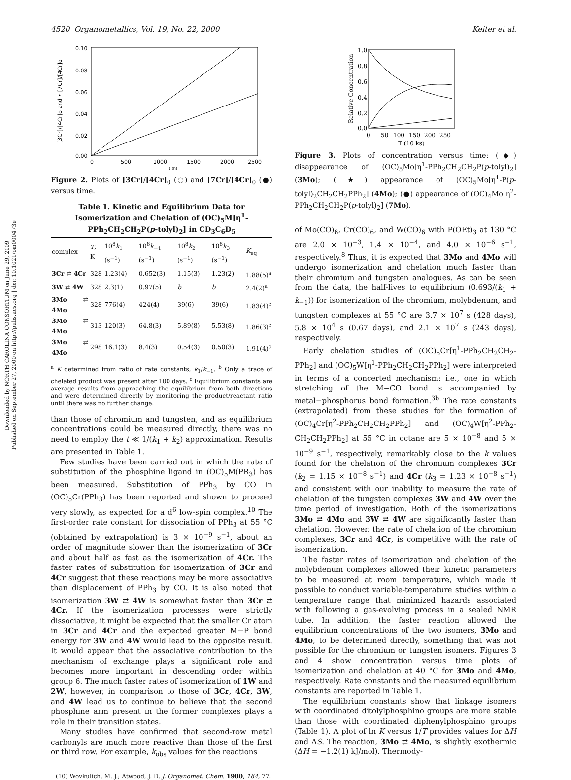Downloaded by NORTH CAROLINA CONSORTIUM on June 29, 2009
Published on September 27, 2000 on http://pubs.acs.org | doi: 10.1021/om000473e
4520 Organometallics, Vol. 19, No. 22, 2000 Keiter et al.
0.10
0.08
0.06
0.04
0.02
0.00
0
500
1000
1500
2000
2500
t (h)
[3Cr]/[4Cr]o and • [7Cr]/[4Cr]o
Figure 2. Plots of [3Cr]/[4Cr]<sub>0</sub> (○) and [7Cr]/[4Cr]<sub>0</sub> (●) versus time.
Table 1. Kinetic and Equilibrium Data for Isomerization and Chelation of (OC)<sub>5</sub>M[η<sup>1</sup>-PPh<sub>2</sub>CH<sub>2</sub>CH<sub>2</sub>P(p-tolyl)<sub>2</sub>] in CD<sub>3</sub>C<sub>6</sub>D<sub>5</sub>
| complex | T , K | 10<sup>8</sup> k<sub>1</sub> (s<sup>−1</sup>) | 10<sup>8</sup> k<sub>−1</sub> (s<sup>−1</sup>) | 10<sup>8</sup> k<sub>2</sub> (s<sup>−1</sup>) | 10<sup>8</sup> k<sub>3</sub> (s<sup>−1</sup>) | K<sub>eq</sub> |
| --- | --- | --- | --- | --- | --- | --- |
| 3Cr ⇄ 4Cr | 328 | 1.23(4) | 0.652(3) | 1.15(3) | 1.23(2) | 1.88(5)<sup>a</sup> |
| 3W ⇄ 4W | 328 | 2.3(1) | 0.97(5) | b | b | 2.4(2)<sup>a</sup> |
| 3Mo ⇄ 4Mo | 328 | 776(4) | 424(4) | 39(6) | 39(6) | 1.83(4)<sup>c</sup> |
| 3Mo ⇄ 4Mo | 313 | 120(3) | 64.8(3) | 5.89(8) | 5.53(8) | 1.86(3)<sup>c</sup> |
| 3Mo ⇄ 4Mo | 298 | 16.1(3) | 8.4(3) | 0.54(3) | 0.50(3) | 1.91(4)<sup>c</sup> |
<sup>a</sup> K determined from ratio of rate constants, k<sub>1</sub>/k<sub>−1</sub>. <sup>b</sup> Only a trace of chelated product was present after 100 days. <sup>c</sup> Equilibrium constants are average results from approaching the equilibrium from both directions and were determined directly by monitoring the product/reactant ratio until there was no further change.
than those of chromium and tungsten, and as equilibrium concentrations could be measured directly, there was no need to employ the t ≪ 1/(k<sub>1</sub> + k<sub>2</sub>) approximation. Results are presented in Table 1.
Few studies have been carried out in which the rate of substitution of the phosphine ligand in (OC)<sub>5</sub>M(PR<sub>3</sub>) has been measured. Substitution of PPh<sub>3</sub> by CO in (OC)<sub>5</sub>Cr(PPh<sub>3</sub>) has been reported and shown to proceed very slowly, as expected for a d<sup>6</sup> low-spin complex.<sup>10</sup> The first-order rate constant for dissociation of PPh<sub>3</sub> at 55 °C (obtained by extrapolation) is 3 × 10<sup>−9</sup> s<sup>−1</sup>, about an order of magnitude slower than the isomerization of 3Cr and about half as fast as the isomerization of 4Cr. The faster rates of substitution for isomerization of 3Cr and 4Cr suggest that these reactions may be more associative than displacement of PPh<sub>3</sub> by CO. It is also noted that isomerization 3W ⇄ 4W is somewhat faster than 3Cr ⇄ 4Cr. If the isomerization processes were strictly dissociative, it might be expected that the smaller Cr atom in 3Cr and 4Cr and the expected greater M−P bond energy for 3W and 4W would lead to the opposite result. It would appear that the associative contribution to the mechanism of exchange plays a significant role and becomes more important in descending order within group 6. The much faster rates of isomerization of 1W and 2W, however, in comparison to those of 3Cr, 4Cr, 3W, and 4W lead us to continue to believe that the second phosphine arm present in the former complexes plays a role in their transition states.
Many studies have confirmed that second-row metal carbonyls are much more reactive than those of the first or third row. For example, k<sub>obs</sub> values for the reactions
(10) Wovkulich, M. J.; Atwood, J. D. J. Organomet. Chem. 1980, 184, 77.
1.0
0.8
0.6
0.4
0.2
0.0
0
50
100
150
200
250
T (10 ks)
Relative Concentration
Figure 3. Plots of concentration versus time: (◆) disappearance of (OC)<sub>5</sub>Mo[η<sup>1</sup>-PPh<sub>2</sub>CH<sub>2</sub>CH<sub>2</sub>P(p-tolyl)<sub>2</sub>] (3Mo); (★) appearance of (OC)<sub>5</sub>Mo[η<sup>1</sup>-P(p-tolyl)<sub>2</sub>CH<sub>2</sub>CH<sub>2</sub>PPh<sub>2</sub>] (4Mo); (●) appearance of (OC)<sub>4</sub>Mo[η<sup>2</sup>-PPh<sub>2</sub>CH<sub>2</sub>CH<sub>2</sub>P(p-tolyl)<sub>2</sub>] (7Mo).
of Mo(CO)<sub>6</sub>, Cr(CO)<sub>6</sub>, and W(CO)<sub>6</sub> with P(OEt)<sub>3</sub> at 130 °C are 2.0 × 10<sup>−3</sup>, 1.4 × 10<sup>−4</sup>, and 4.0 × 10<sup>−6</sup> s<sup>−1</sup>, respectively.<sup>8</sup> Thus, it is expected that 3Mo and 4Mo will undergo isomerization and chelation much faster than their chromium and tungsten analogues. As can be seen from the data, the half-lives to equilibrium (0.693/(k<sub>1</sub> + k<sub>−1</sub>)) for isomerization of the chromium, molybdenum, and tungsten complexes at 55 °C are 3.7 × 10<sup>7</sup> s (428 days), 5.8 × 10<sup>4</sup> s (0.67 days), and 2.1 × 10<sup>7</sup> s (243 days), respectively.
Early chelation studies of (OC)<sub>5</sub>Cr[η<sup>1</sup>-PPh<sub>2</sub>CH<sub>2</sub>CH<sub>2</sub>-PPh<sub>2</sub>] and (OC)<sub>5</sub>W[η<sup>1</sup>-PPh<sub>2</sub>CH<sub>2</sub>CH<sub>2</sub>PPh<sub>2</sub>] were interpreted in terms of a concerted mechanism: i.e., one in which stretching of the M−CO bond is accompanied by metal−phosphorus bond formation.<sup>3b</sup> The rate constants (extrapolated) from these studies for the formation of (OC)<sub>4</sub>Cr[η<sup>2</sup>-PPh<sub>2</sub>CH<sub>2</sub>CH<sub>2</sub>PPh<sub>2</sub>] and (OC)<sub>4</sub>W[η<sup>2</sup>-PPh<sub>2</sub>-CH<sub>2</sub>CH<sub>2</sub>PPh<sub>2</sub>] at 55 °C in octane are 5 × 10<sup>−8</sup> and 5 × 10<sup>−9</sup> s<sup>−1</sup>, respectively, remarkably close to the k values found for the chelation of the chromium complexes 3Cr (k<sub>2</sub> = 1.15 × 10<sup>−8</sup> s<sup>−1</sup>) and 4Cr (k<sub>3</sub> = 1.23 × 10<sup>−8</sup> s<sup>−1</sup>) and consistent with our inability to measure the rate of chelation of the tungsten complexes 3W and 4W over the time period of investigation. Both of the isomerizations 3Mo ⇄ 4Mo and 3W ⇄ 4W are significantly faster than chelation. However, the rate of chelation of the chromium complexes, 3Cr and 4Cr, is competitive with the rate of isomerization.
The faster rates of isomerization and chelation of the molybdenum complexes allowed their kinetic parameters to be measured at room temperature, which made it possible to conduct variable-temperature studies within a temperature range that minimized hazards associated with following a gas-evolving process in a sealed NMR tube. In addition, the faster reaction allowed the equilibrium concentrations of the two isomers, 3Mo and 4Mo, to be determined directly, something that was not possible for the chromium or tungsten isomers. Figures 3 and 4 show concentration versus time plots of isomerization and chelation at 40 °C for 3Mo and 4Mo, respectively. Rate constants and the measured equilibrium constants are reported in Table 1.
The equilibrium constants show that linkage isomers with coordinated ditolylphosphino groups are more stable than those with coordinated diphenylphosphino groups (Table 1). A plot of ln K versus 1/T provides values for ΔH and ΔS. The reaction, 3Mo ⇄ 4Mo, is slightly exothermic (ΔH = −1.2(1) kJ/mol). Thermody-